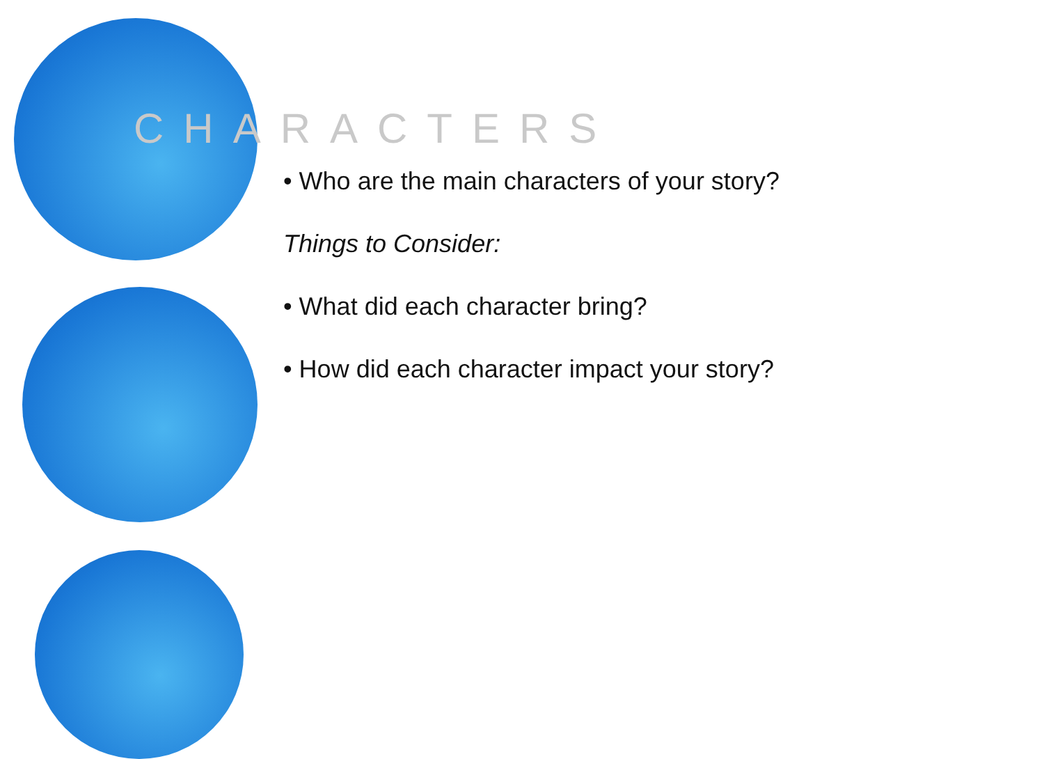CHARACTERS
• Who are the main characters of your story?
Things to Consider:
• What did each character bring?
• How did each character impact your story?